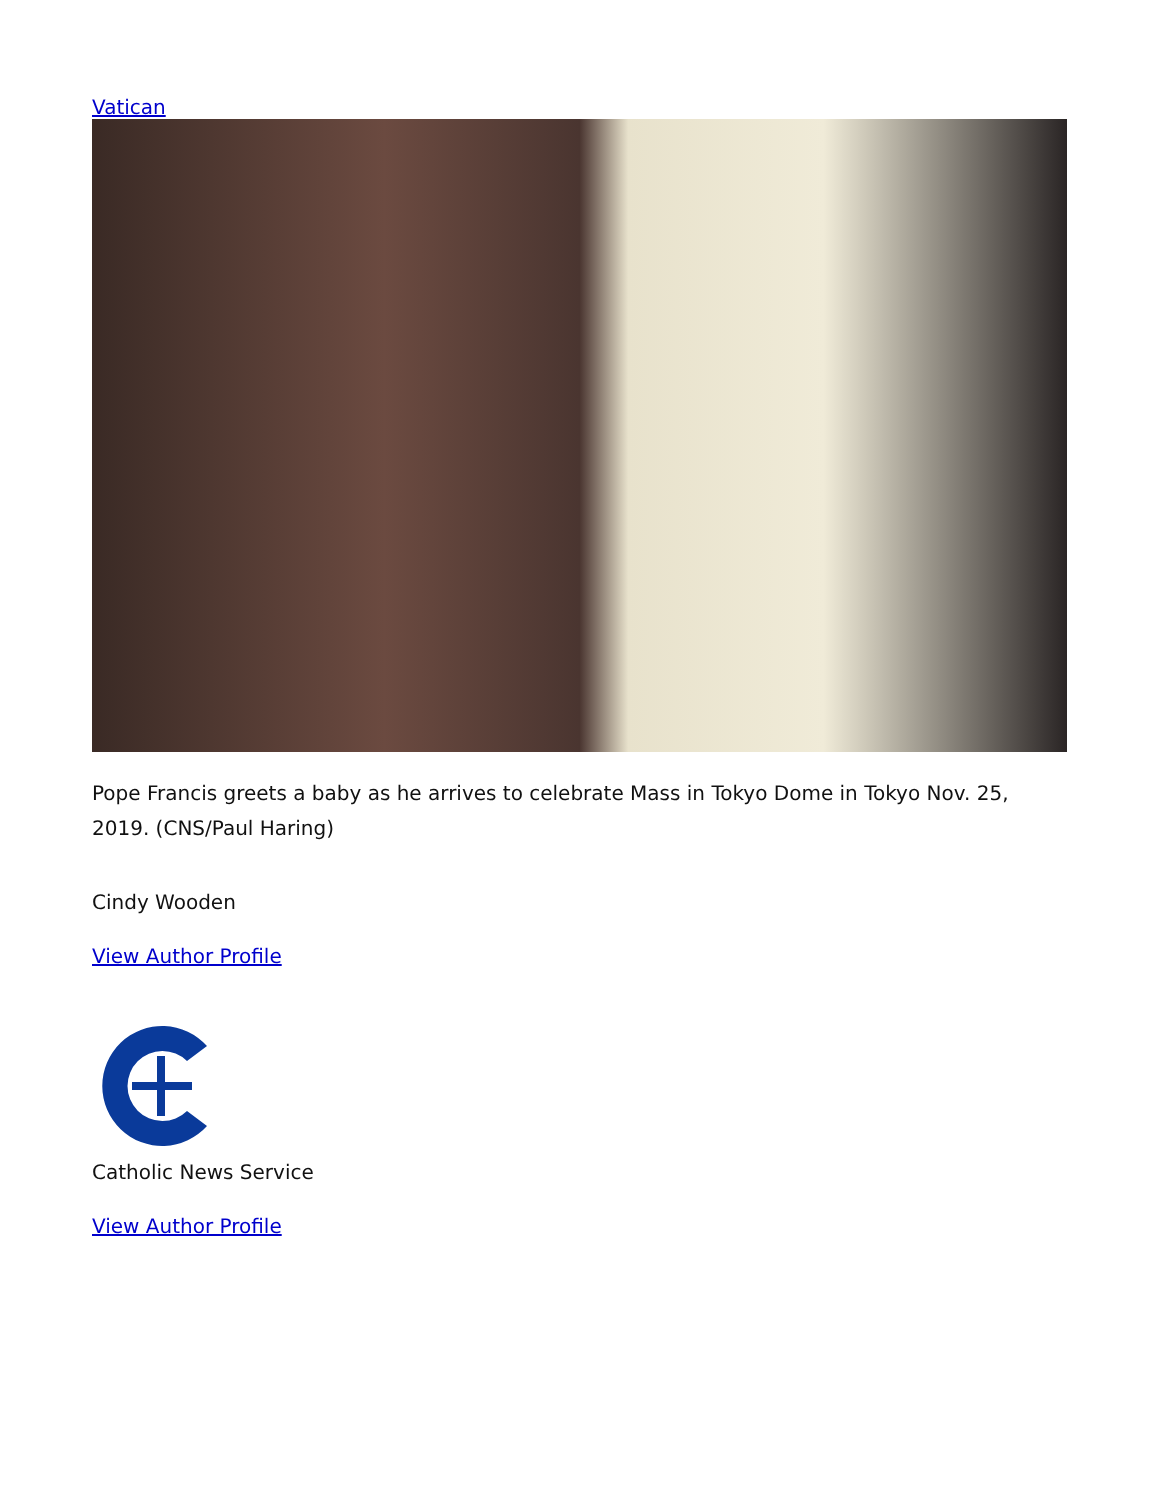Vatican
Pope Francis greets a baby as he arrives to celebrate Mass in Tokyo Dome in Tokyo Nov. 25, 2019. (CNS/Paul Haring)
Cindy Wooden
View Author Profile
Catholic News Service
View Author Profile